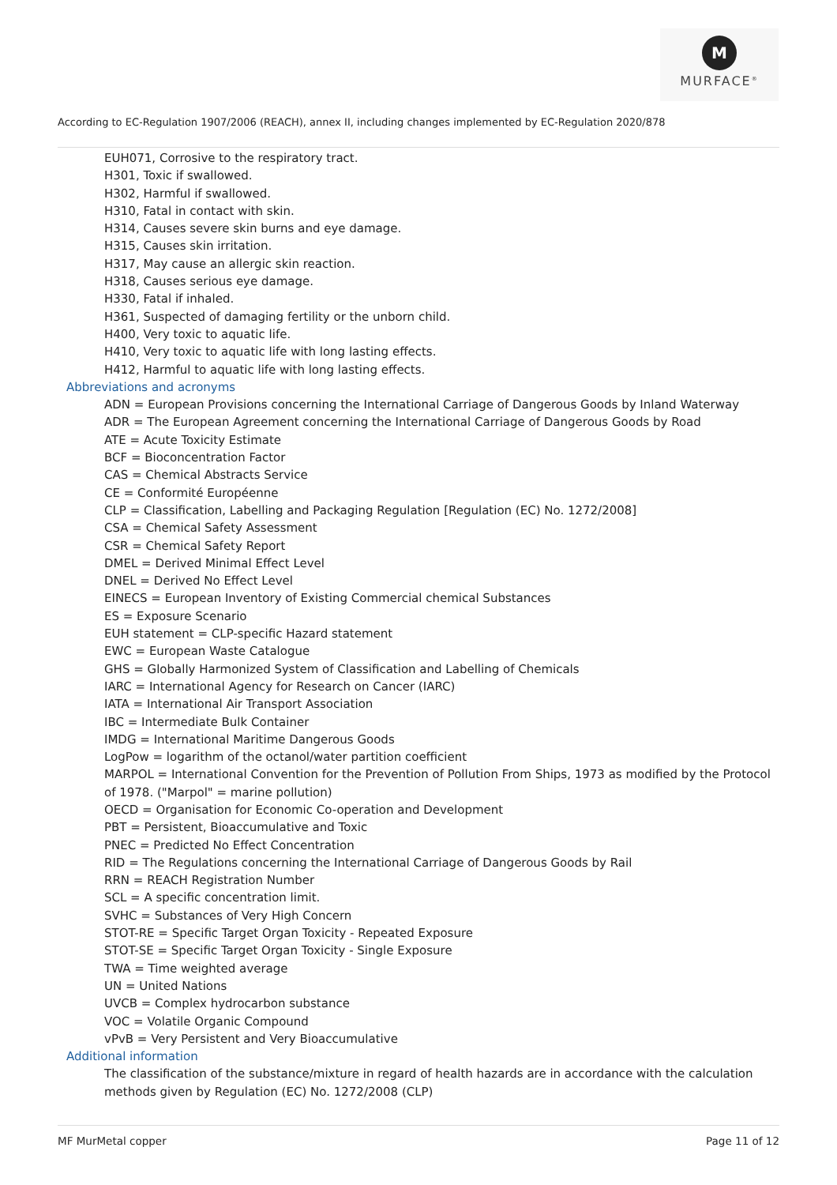M
MURFACE<sup>®</sup>
According to EC-Regulation 1907/2006 (REACH), annex II, including changes implemented by EC-Regulation 2020/878
EUH071, Corrosive to the respiratory tract.
H301, Toxic if swallowed.
H302, Harmful if swallowed.
H310, Fatal in contact with skin.
H314, Causes severe skin burns and eye damage.
H315, Causes skin irritation.
H317, May cause an allergic skin reaction.
H318, Causes serious eye damage.
H330, Fatal if inhaled.
H361, Suspected of damaging fertility or the unborn child.
H400, Very toxic to aquatic life.
H410, Very toxic to aquatic life with long lasting effects.
H412, Harmful to aquatic life with long lasting effects.
Abbreviations and acronyms
ADN = European Provisions concerning the International Carriage of Dangerous Goods by Inland Waterway
ADR = The European Agreement concerning the International Carriage of Dangerous Goods by Road
ATE = Acute Toxicity Estimate
BCF = Bioconcentration Factor
CAS = Chemical Abstracts Service
CE = Conformité Européenne
CLP = Classification, Labelling and Packaging Regulation [Regulation (EC) No. 1272/2008]
CSA = Chemical Safety Assessment
CSR = Chemical Safety Report
DMEL = Derived Minimal Effect Level
DNEL = Derived No Effect Level
EINECS = European Inventory of Existing Commercial chemical Substances
ES = Exposure Scenario
EUH statement = CLP-specific Hazard statement
EWC = European Waste Catalogue
GHS = Globally Harmonized System of Classification and Labelling of Chemicals
IARC = International Agency for Research on Cancer (IARC)
IATA = International Air Transport Association
IBC = Intermediate Bulk Container
IMDG = International Maritime Dangerous Goods
LogPow = logarithm of the octanol/water partition coefficient
MARPOL = International Convention for the Prevention of Pollution From Ships, 1973 as modified by the Protocol of 1978. ("Marpol" = marine pollution)
OECD = Organisation for Economic Co-operation and Development
PBT = Persistent, Bioaccumulative and Toxic
PNEC = Predicted No Effect Concentration
RID = The Regulations concerning the International Carriage of Dangerous Goods by Rail
RRN = REACH Registration Number
SCL = A specific concentration limit.
SVHC = Substances of Very High Concern
STOT-RE = Specific Target Organ Toxicity - Repeated Exposure
STOT-SE = Specific Target Organ Toxicity - Single Exposure
TWA = Time weighted average
UN = United Nations
UVCB = Complex hydrocarbon substance
VOC = Volatile Organic Compound
vPvB = Very Persistent and Very Bioaccumulative
Additional information
The classification of the substance/mixture in regard of health hazards are in accordance with the calculation methods given by Regulation (EC) No. 1272/2008 (CLP)
MF MurMetal copper Page 11 of 12